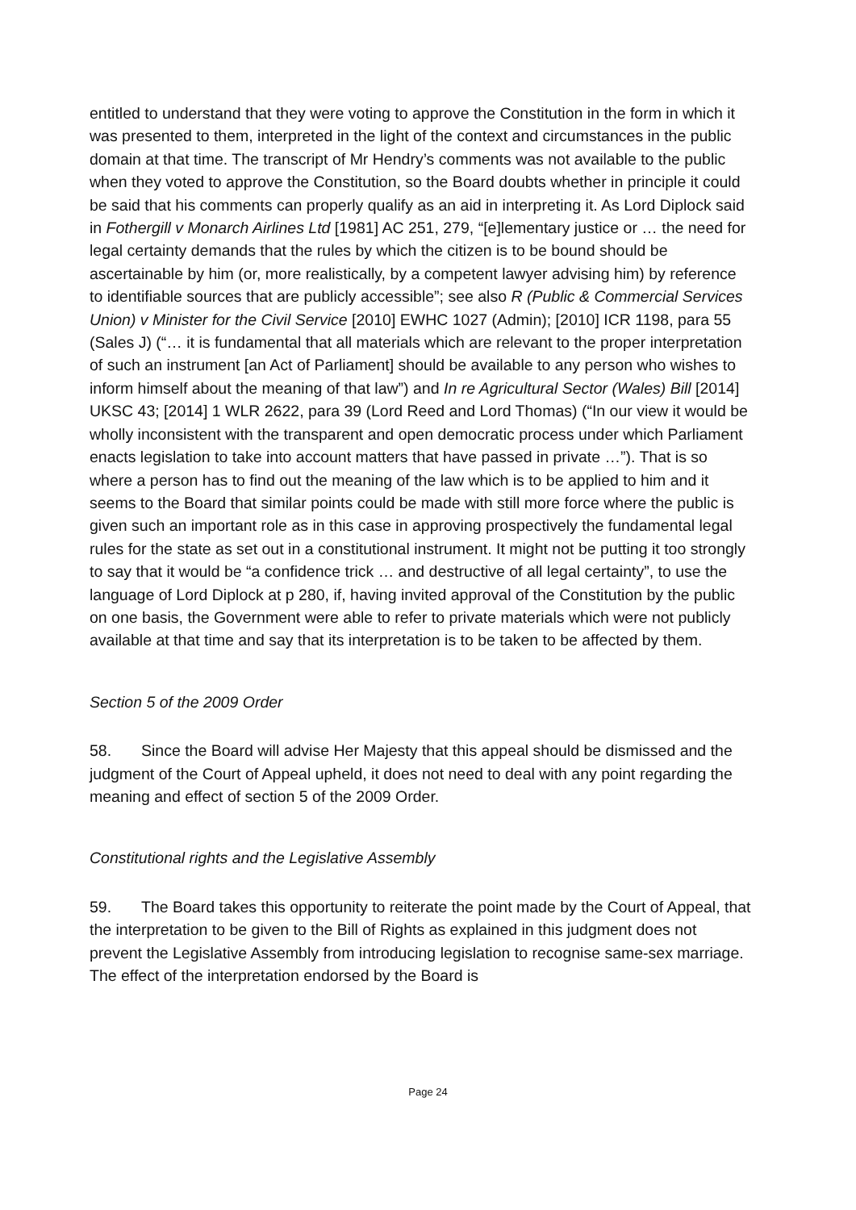entitled to understand that they were voting to approve the Constitution in the form in which it was presented to them, interpreted in the light of the context and circumstances in the public domain at that time. The transcript of Mr Hendry’s comments was not available to the public when they voted to approve the Constitution, so the Board doubts whether in principle it could be said that his comments can properly qualify as an aid in interpreting it. As Lord Diplock said in Fothergill v Monarch Airlines Ltd [1981] AC 251, 279, “[e]lementary justice or … the need for legal certainty demands that the rules by which the citizen is to be bound should be ascertainable by him (or, more realistically, by a competent lawyer advising him) by reference to identifiable sources that are publicly accessible”; see also R (Public & Commercial Services Union) v Minister for the Civil Service [2010] EWHC 1027 (Admin); [2010] ICR 1198, para 55 (Sales J) (“… it is fundamental that all materials which are relevant to the proper interpretation of such an instrument [an Act of Parliament] should be available to any person who wishes to inform himself about the meaning of that law”) and In re Agricultural Sector (Wales) Bill [2014] UKSC 43; [2014] 1 WLR 2622, para 39 (Lord Reed and Lord Thomas) (“In our view it would be wholly inconsistent with the transparent and open democratic process under which Parliament enacts legislation to take into account matters that have passed in private …”). That is so where a person has to find out the meaning of the law which is to be applied to him and it seems to the Board that similar points could be made with still more force where the public is given such an important role as in this case in approving prospectively the fundamental legal rules for the state as set out in a constitutional instrument. It might not be putting it too strongly to say that it would be “a confidence trick … and destructive of all legal certainty”, to use the language of Lord Diplock at p 280, if, having invited approval of the Constitution by the public on one basis, the Government were able to refer to private materials which were not publicly available at that time and say that its interpretation is to be taken to be affected by them.
Section 5 of the 2009 Order
58. Since the Board will advise Her Majesty that this appeal should be dismissed and the judgment of the Court of Appeal upheld, it does not need to deal with any point regarding the meaning and effect of section 5 of the 2009 Order.
Constitutional rights and the Legislative Assembly
59. The Board takes this opportunity to reiterate the point made by the Court of Appeal, that the interpretation to be given to the Bill of Rights as explained in this judgment does not prevent the Legislative Assembly from introducing legislation to recognise same-sex marriage. The effect of the interpretation endorsed by the Board is
Page 24